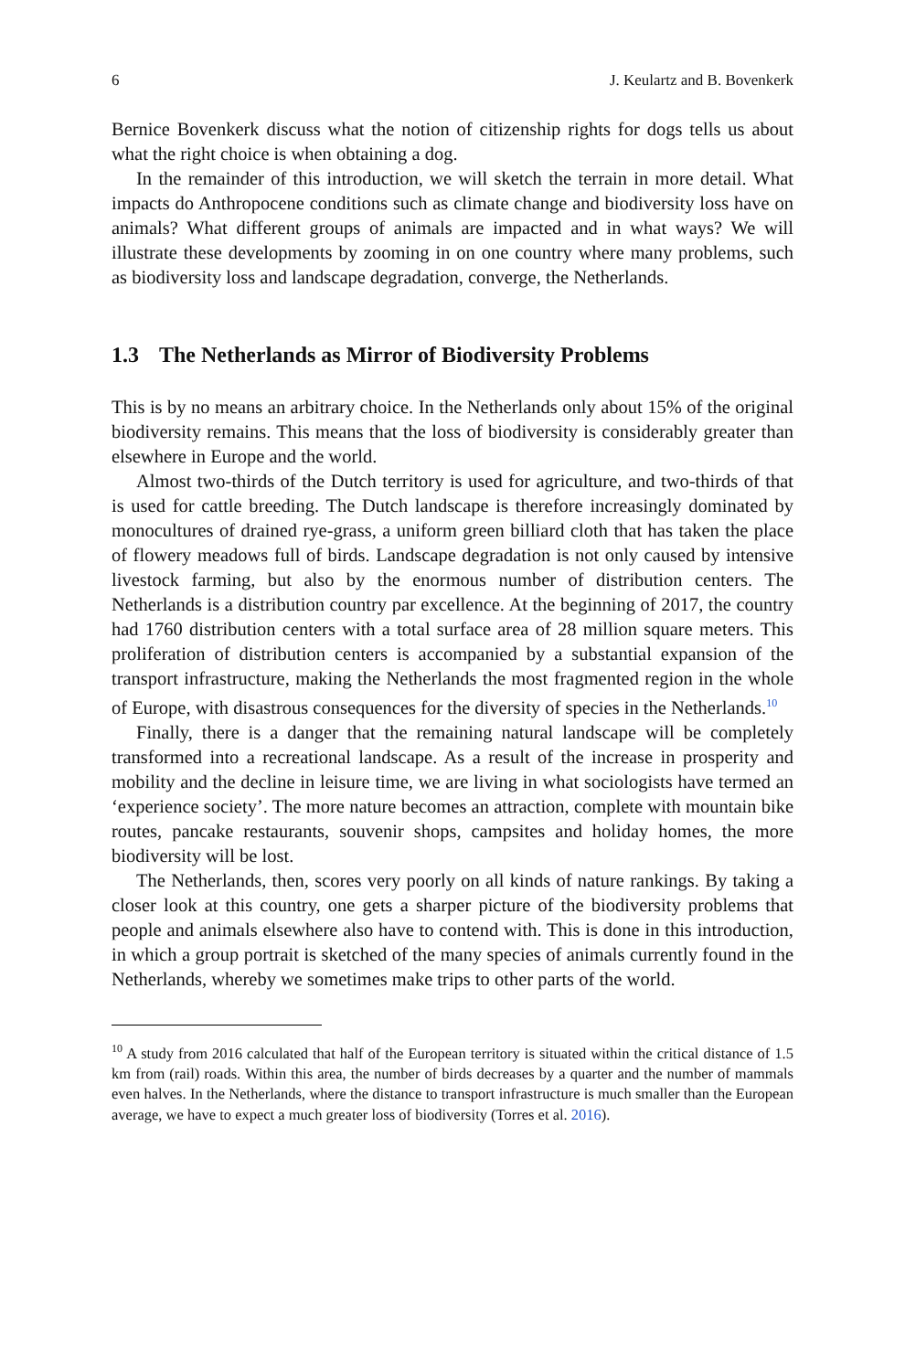6 J. Keulartz and B. Bovenkerk
Bernice Bovenkerk discuss what the notion of citizenship rights for dogs tells us about what the right choice is when obtaining a dog.
In the remainder of this introduction, we will sketch the terrain in more detail. What impacts do Anthropocene conditions such as climate change and biodiversity loss have on animals? What different groups of animals are impacted and in what ways? We will illustrate these developments by zooming in on one country where many problems, such as biodiversity loss and landscape degradation, converge, the Netherlands.
1.3 The Netherlands as Mirror of Biodiversity Problems
This is by no means an arbitrary choice. In the Netherlands only about 15% of the original biodiversity remains. This means that the loss of biodiversity is considerably greater than elsewhere in Europe and the world.
Almost two-thirds of the Dutch territory is used for agriculture, and two-thirds of that is used for cattle breeding. The Dutch landscape is therefore increasingly dominated by monocultures of drained rye-grass, a uniform green billiard cloth that has taken the place of flowery meadows full of birds. Landscape degradation is not only caused by intensive livestock farming, but also by the enormous number of distribution centers. The Netherlands is a distribution country par excellence. At the beginning of 2017, the country had 1760 distribution centers with a total surface area of 28 million square meters. This proliferation of distribution centers is accompanied by a substantial expansion of the transport infrastructure, making the Netherlands the most fragmented region in the whole of Europe, with disastrous consequences for the diversity of species in the Netherlands.<sup>10</sup>
Finally, there is a danger that the remaining natural landscape will be completely transformed into a recreational landscape. As a result of the increase in prosperity and mobility and the decline in leisure time, we are living in what sociologists have termed an ‘experience society’. The more nature becomes an attraction, complete with mountain bike routes, pancake restaurants, souvenir shops, campsites and holiday homes, the more biodiversity will be lost.
The Netherlands, then, scores very poorly on all kinds of nature rankings. By taking a closer look at this country, one gets a sharper picture of the biodiversity problems that people and animals elsewhere also have to contend with. This is done in this introduction, in which a group portrait is sketched of the many species of animals currently found in the Netherlands, whereby we sometimes make trips to other parts of the world.
<sup>10</sup> A study from 2016 calculated that half of the European territory is situated within the critical distance of 1.5 km from (rail) roads. Within this area, the number of birds decreases by a quarter and the number of mammals even halves. In the Netherlands, where the distance to transport infrastructure is much smaller than the European average, we have to expect a much greater loss of biodiversity (Torres et al. 2016).